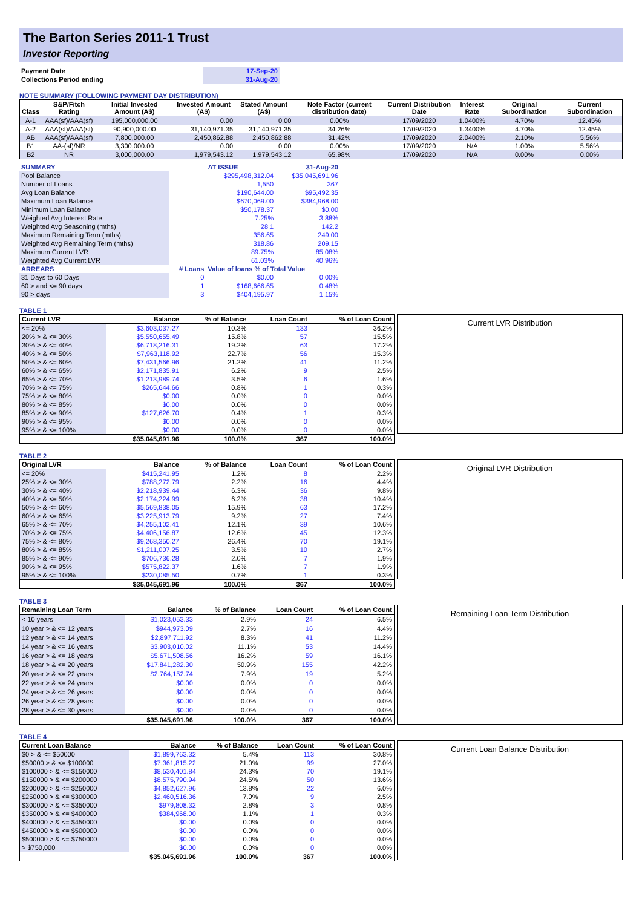The Barton Series 2011-1 Trust
Investor Reporting
| Payment Date | 17-Sep-20 |
| Collections Period ending | 31-Aug-20 |
NOTE SUMMARY (FOLLOWING PAYMENT DAY DISTRIBUTION)
| Class | S&P/Fitch Rating | Initial Invested Amount (A$) | Invested Amount (A$) | Stated Amount (A$) | Note Factor (current distribution date) | Current Distribution Date | Interest Rate | Original Subordination | Current Subordination |
| --- | --- | --- | --- | --- | --- | --- | --- | --- | --- |
| A-1 | AAA(sf)/AAA(sf) | 195,000,000.00 | 0.00 | 0.00 | 0.00% | 17/09/2020 | 1.0400% | 4.70% | 12.45% |
| A-2 | AAA(sf)/AAA(sf) | 90,900,000.00 | 31,140,971.35 | 31,140,971.35 | 34.26% | 17/09/2020 | 1.3400% | 4.70% | 12.45% |
| AB | AAA(sf)/AAA(sf) | 7,800,000.00 | 2,450,862.88 | 2,450,862.88 | 31.42% | 17/09/2020 | 2.0400% | 2.10% | 5.56% |
| B1 | AA-(sf)/NR | 3,300,000.00 | 0.00 | 0.00 | 0.00% | 17/09/2020 | N/A | 1.00% | 5.56% |
| B2 | NR | 3,000,000.00 | 1,979,543.12 | 1,979,543.12 | 65.98% | 17/09/2020 | N/A | 0.00% | 0.00% |
| SUMMARY | | AT ISSUE | 31-Aug-20 |
| Pool Balance | | $295,498,312.04 | $35,045,691.96 |
| Number of Loans | | 1,550 | 367 |
| Avg Loan Balance | | $190,644.00 | $95,492.35 |
| Maximum Loan Balance | | $670,069.00 | $384,968.00 |
| Minimum Loan Balance | | $50,178.37 | $0.00 |
| Weighted Avg Interest Rate | | 7.25% | 3.88% |
| Weighted Avg Seasoning (mths) | | 28.1 | 142.2 |
| Maximum Remaining Term (mths) | | 356.65 | 249.00 |
| Weighted Avg Remaining Term (mths) | | 318.86 | 209.15 |
| Maximum Current LVR | | 89.75% | 85.08% |
| Weighted Avg Current LVR | | 61.03% | 40.96% |
| ARREARS | # Loans | Value of loans % of Total Value | |
| 31 Days to 60 Days | 0 | $0.00 | 0.00% |
| 60 > and <= 90 days | 1 | $168,666.65 | 0.48% |
| 90 > days | 3 | $404,195.97 | 1.15% |
TABLE 1
| Current LVR | Balance | % of Balance | Loan Count | % of Loan Count |
| --- | --- | --- | --- | --- |
| <= 20% | $3,603,037.27 | 10.3% | 133 | 36.2% |
| 20% > & <= 30% | $5,550,655.49 | 15.8% | 57 | 15.5% |
| 30% > & <= 40% | $6,718,216.31 | 19.2% | 63 | 17.2% |
| 40% > & <= 50% | $7,963,118.92 | 22.7% | 56 | 15.3% |
| 50% > & <= 60% | $7,431,566.96 | 21.2% | 41 | 11.2% |
| 60% > & <= 65% | $2,171,835.91 | 6.2% | 9 | 2.5% |
| 65% > & <= 70% | $1,213,989.74 | 3.5% | 6 | 1.6% |
| 70% > & <= 75% | $265,644.66 | 0.8% | 1 | 0.3% |
| 75% > & <= 80% | $0.00 | 0.0% | 0 | 0.0% |
| 80% > & <= 85% | $0.00 | 0.0% | 0 | 0.0% |
| 85% > & <= 90% | $127,626.70 | 0.4% | 1 | 0.3% |
| 90% > & <= 95% | $0.00 | 0.0% | 0 | 0.0% |
| 95% > & <= 100% | $0.00 | 0.0% | 0 | 0.0% |
| | $35,045,691.96 | 100.0% | 367 | 100.0% |
Current LVR Distribution
TABLE 2
| Original LVR | Balance | % of Balance | Loan Count | % of Loan Count |
| --- | --- | --- | --- | --- |
| <= 20% | $415,241.95 | 1.2% | 8 | 2.2% |
| 25% > & <= 30% | $788,272.79 | 2.2% | 16 | 4.4% |
| 30% > & <= 40% | $2,218,939.44 | 6.3% | 36 | 9.8% |
| 40% > & <= 50% | $2,174,224.99 | 6.2% | 38 | 10.4% |
| 50% > & <= 60% | $5,569,838.05 | 15.9% | 63 | 17.2% |
| 60% > & <= 65% | $3,225,913.79 | 9.2% | 27 | 7.4% |
| 65% > & <= 70% | $4,255,102.41 | 12.1% | 39 | 10.6% |
| 70% > & <= 75% | $4,406,156.87 | 12.6% | 45 | 12.3% |
| 75% > & <= 80% | $9,268,350.27 | 26.4% | 70 | 19.1% |
| 80% > & <= 85% | $1,211,007.25 | 3.5% | 10 | 2.7% |
| 85% > & <= 90% | $706,736.28 | 2.0% | 7 | 1.9% |
| 90% > & <= 95% | $575,822.37 | 1.6% | 7 | 1.9% |
| 95% > & <= 100% | $230,085.50 | 0.7% | 1 | 0.3% |
| | $35,045,691.96 | 100.0% | 367 | 100.0% |
Original LVR Distribution
TABLE 3
| Remaining Loan Term | Balance | % of Balance | Loan Count | % of Loan Count |
| --- | --- | --- | --- | --- |
| < 10 years | $1,023,053.33 | 2.9% | 24 | 6.5% |
| 10 year > & <= 12 years | $944,973.09 | 2.7% | 16 | 4.4% |
| 12 year > & <= 14 years | $2,897,711.92 | 8.3% | 41 | 11.2% |
| 14 year > & <= 16 years | $3,903,010.02 | 11.1% | 53 | 14.4% |
| 16 year > & <= 18 years | $5,671,508.56 | 16.2% | 59 | 16.1% |
| 18 year > & <= 20 years | $17,841,282.30 | 50.9% | 155 | 42.2% |
| 20 year > & <= 22 years | $2,764,152.74 | 7.9% | 19 | 5.2% |
| 22 year > & <= 24 years | $0.00 | 0.0% | 0 | 0.0% |
| 24 year > & <= 26 years | $0.00 | 0.0% | 0 | 0.0% |
| 26 year > & <= 28 years | $0.00 | 0.0% | 0 | 0.0% |
| 28 year > & <= 30 years | $0.00 | 0.0% | 0 | 0.0% |
| | $35,045,691.96 | 100.0% | 367 | 100.0% |
Remaining Loan Term Distribution
TABLE 4
| Current Loan Balance | Balance | % of Balance | Loan Count | % of Loan Count |
| --- | --- | --- | --- | --- |
| $0 > & <= $50000 | $1,899,763.32 | 5.4% | 113 | 30.8% |
| $50000 > & <= $100000 | $7,361,815.22 | 21.0% | 99 | 27.0% |
| $100000 > & <= $150000 | $8,530,401.84 | 24.3% | 70 | 19.1% |
| $150000 > & <= $200000 | $8,575,790.94 | 24.5% | 50 | 13.6% |
| $200000 > & <= $250000 | $4,852,627.96 | 13.8% | 22 | 6.0% |
| $250000 > & <= $300000 | $2,460,516.36 | 7.0% | 9 | 2.5% |
| $300000 > & <= $350000 | $979,808.32 | 2.8% | 3 | 0.8% |
| $350000 > & <= $400000 | $384,968.00 | 1.1% | 1 | 0.3% |
| $400000 > & <= $450000 | $0.00 | 0.0% | 0 | 0.0% |
| $450000 > & <= $500000 | $0.00 | 0.0% | 0 | 0.0% |
| $500000 > & <= $750000 | $0.00 | 0.0% | 0 | 0.0% |
| > $750,000 | $0.00 | 0.0% | 0 | 0.0% |
| | $35,045,691.96 | 100.0% | 367 | 100.0% |
Current Loan Balance Distribution